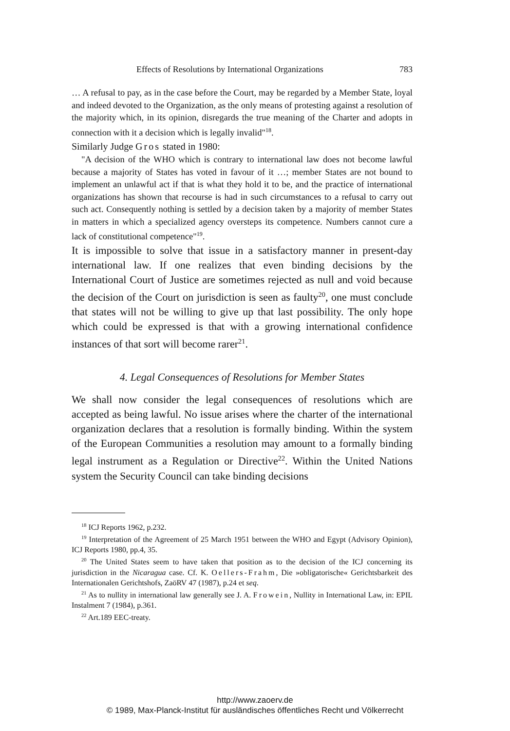Effects of Resolutions by International Organizations 783
… A refusal to pay, as in the case before the Court, may be regarded by a Member State, loyal and indeed devoted to the Organization, as the only means of protesting against a resolution of the majority which, in its opinion, disregards the true meaning of the Charter and adopts in connection with it a decision which is legally invalid"<sup>18</sup>.
Similarly Judge Gros stated in 1980:
"A decision of the WHO which is contrary to international law does not become lawful because a majority of States has voted in favour of it …; member States are not bound to implement an unlawful act if that is what they hold it to be, and the practice of international organizations has shown that recourse is had in such circumstances to a refusal to carry out such act. Consequently nothing is settled by a decision taken by a majority of member States in matters in which a specialized agency oversteps its competence. Numbers cannot cure a lack of constitutional competence"<sup>19</sup>.
It is impossible to solve that issue in a satisfactory manner in present-day international law. If one realizes that even binding decisions by the International Court of Justice are sometimes rejected as null and void because the decision of the Court on jurisdiction is seen as faulty<sup>20</sup>, one must conclude that states will not be willing to give up that last possibility. The only hope which could be expressed is that with a growing international confidence instances of that sort will become rarer<sup>21</sup>.
4. Legal Consequences of Resolutions for Member States
We shall now consider the legal consequences of resolutions which are accepted as being lawful. No issue arises where the charter of the international organization declares that a resolution is formally binding. Within the system of the European Communities a resolution may amount to a formally binding legal instrument as a Regulation or Directive<sup>22</sup>. Within the United Nations system the Security Council can take binding decisions
<sup>18</sup> ICJ Reports 1962, p.232.
<sup>19</sup> Interpretation of the Agreement of 25 March 1951 between the WHO and Egypt (Advisory Opinion), ICJ Reports 1980, pp.4, 35.
<sup>20</sup> The United States seem to have taken that position as to the decision of the ICJ concerning its jurisdiction in the Nicaragua case. Cf. K. Oellers-Frahm, Die »obligatorische« Gerichtsbarkeit des Internationalen Gerichtshofs, ZaöRV 47 (1987), p.24 et seq.
<sup>21</sup> As to nullity in international law generally see J. A. Frowein, Nullity in International Law, in: EPIL Instalment 7 (1984), p.361.
<sup>22</sup> Art.189 EEC-treaty.
http://www.zaoerv.de
© 1989, Max-Planck-Institut für ausländisches öffentliches Recht und Völkerrecht